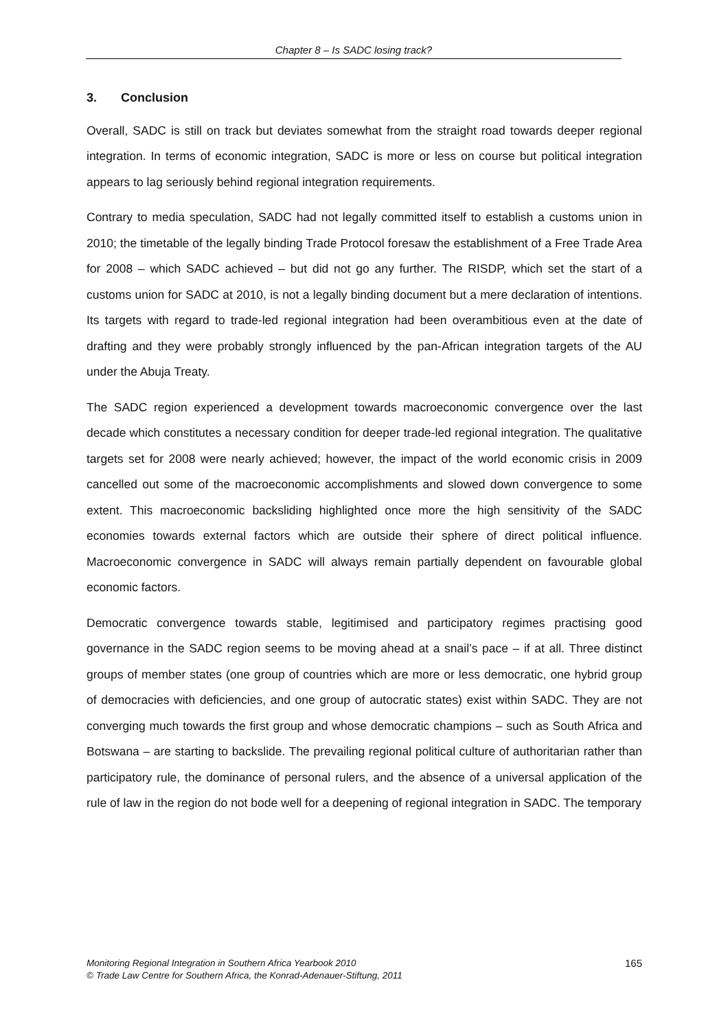Chapter 8 – Is SADC losing track?
3. Conclusion
Overall, SADC is still on track but deviates somewhat from the straight road towards deeper regional integration. In terms of economic integration, SADC is more or less on course but political integration appears to lag seriously behind regional integration requirements.
Contrary to media speculation, SADC had not legally committed itself to establish a customs union in 2010; the timetable of the legally binding Trade Protocol foresaw the establishment of a Free Trade Area for 2008 – which SADC achieved – but did not go any further. The RISDP, which set the start of a customs union for SADC at 2010, is not a legally binding document but a mere declaration of intentions. Its targets with regard to trade-led regional integration had been overambitious even at the date of drafting and they were probably strongly influenced by the pan-African integration targets of the AU under the Abuja Treaty.
The SADC region experienced a development towards macroeconomic convergence over the last decade which constitutes a necessary condition for deeper trade-led regional integration. The qualitative targets set for 2008 were nearly achieved; however, the impact of the world economic crisis in 2009 cancelled out some of the macroeconomic accomplishments and slowed down convergence to some extent. This macroeconomic backsliding highlighted once more the high sensitivity of the SADC economies towards external factors which are outside their sphere of direct political influence. Macroeconomic convergence in SADC will always remain partially dependent on favourable global economic factors.
Democratic convergence towards stable, legitimised and participatory regimes practising good governance in the SADC region seems to be moving ahead at a snail’s pace – if at all. Three distinct groups of member states (one group of countries which are more or less democratic, one hybrid group of democracies with deficiencies, and one group of autocratic states) exist within SADC. They are not converging much towards the first group and whose democratic champions – such as South Africa and Botswana – are starting to backslide. The prevailing regional political culture of authoritarian rather than participatory rule, the dominance of personal rulers, and the absence of a universal application of the rule of law in the region do not bode well for a deepening of regional integration in SADC. The temporary
Monitoring Regional Integration in Southern Africa Yearbook 2010
© Trade Law Centre for Southern Africa, the Konrad-Adenauer-Stiftung, 2011
165